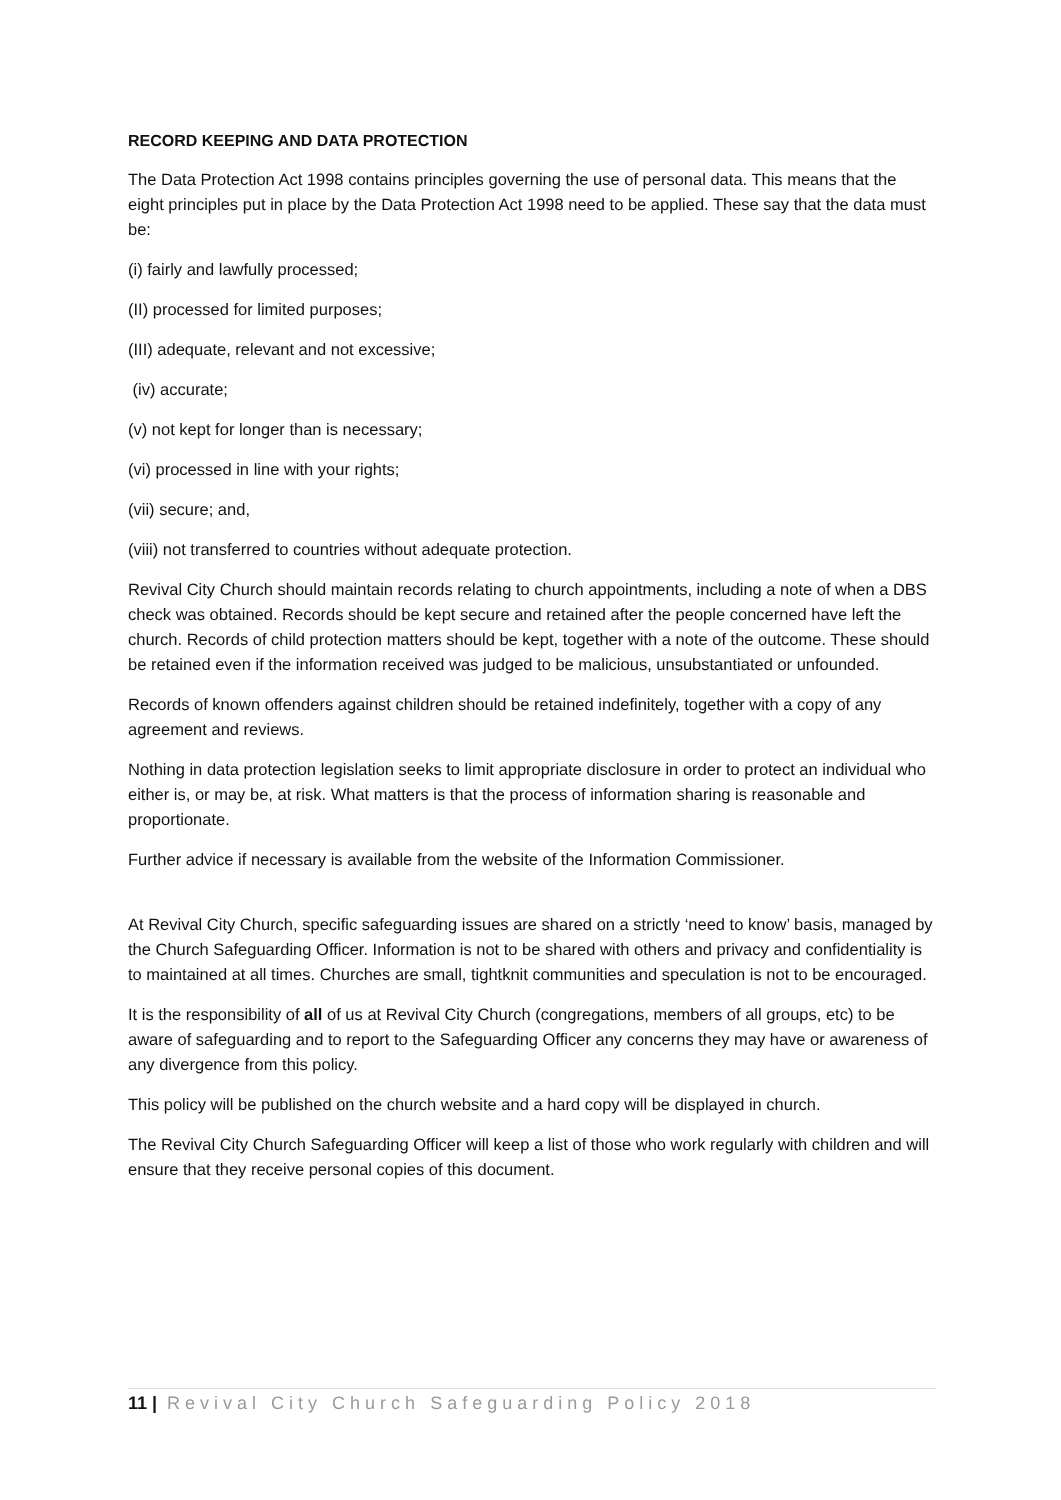RECORD KEEPING AND DATA PROTECTION
The Data Protection Act 1998 contains principles governing the use of personal data. This means that the eight principles put in place by the Data Protection Act 1998 need to be applied. These say that the data must be:
(i) fairly and lawfully processed;
(II) processed for limited purposes;
(III) adequate, relevant and not excessive;
(iv) accurate;
(v) not kept for longer than is necessary;
(vi) processed in line with your rights;
(vii) secure; and,
(viii) not transferred to countries without adequate protection.
Revival City Church should maintain records relating to church appointments, including a note of when a DBS check was obtained. Records should be kept secure and retained after the people concerned have left the church. Records of child protection matters should be kept, together with a note of the outcome. These should be retained even if the information received was judged to be malicious, unsubstantiated or unfounded.
Records of known offenders against children should be retained indefinitely, together with a copy of any agreement and reviews.
Nothing in data protection legislation seeks to limit appropriate disclosure in order to protect an individual who either is, or may be, at risk. What matters is that the process of information sharing is reasonable and proportionate.
Further advice if necessary is available from the website of the Information Commissioner.
At Revival City Church, specific safeguarding issues are shared on a strictly ‘need to know’ basis, managed by the Church Safeguarding Officer. Information is not to be shared with others and privacy and confidentiality is to maintained at all times. Churches are small, tightknit communities and speculation is not to be encouraged.
It is the responsibility of all of us at Revival City Church (congregations, members of all groups, etc) to be aware of safeguarding and to report to the Safeguarding Officer any concerns they may have or awareness of any divergence from this policy.
This policy will be published on the church website and a hard copy will be displayed in church.
The Revival City Church Safeguarding Officer will keep a list of those who work regularly with children and will ensure that they receive personal copies of this document.
11 | Revival City Church Safeguarding Policy 2018